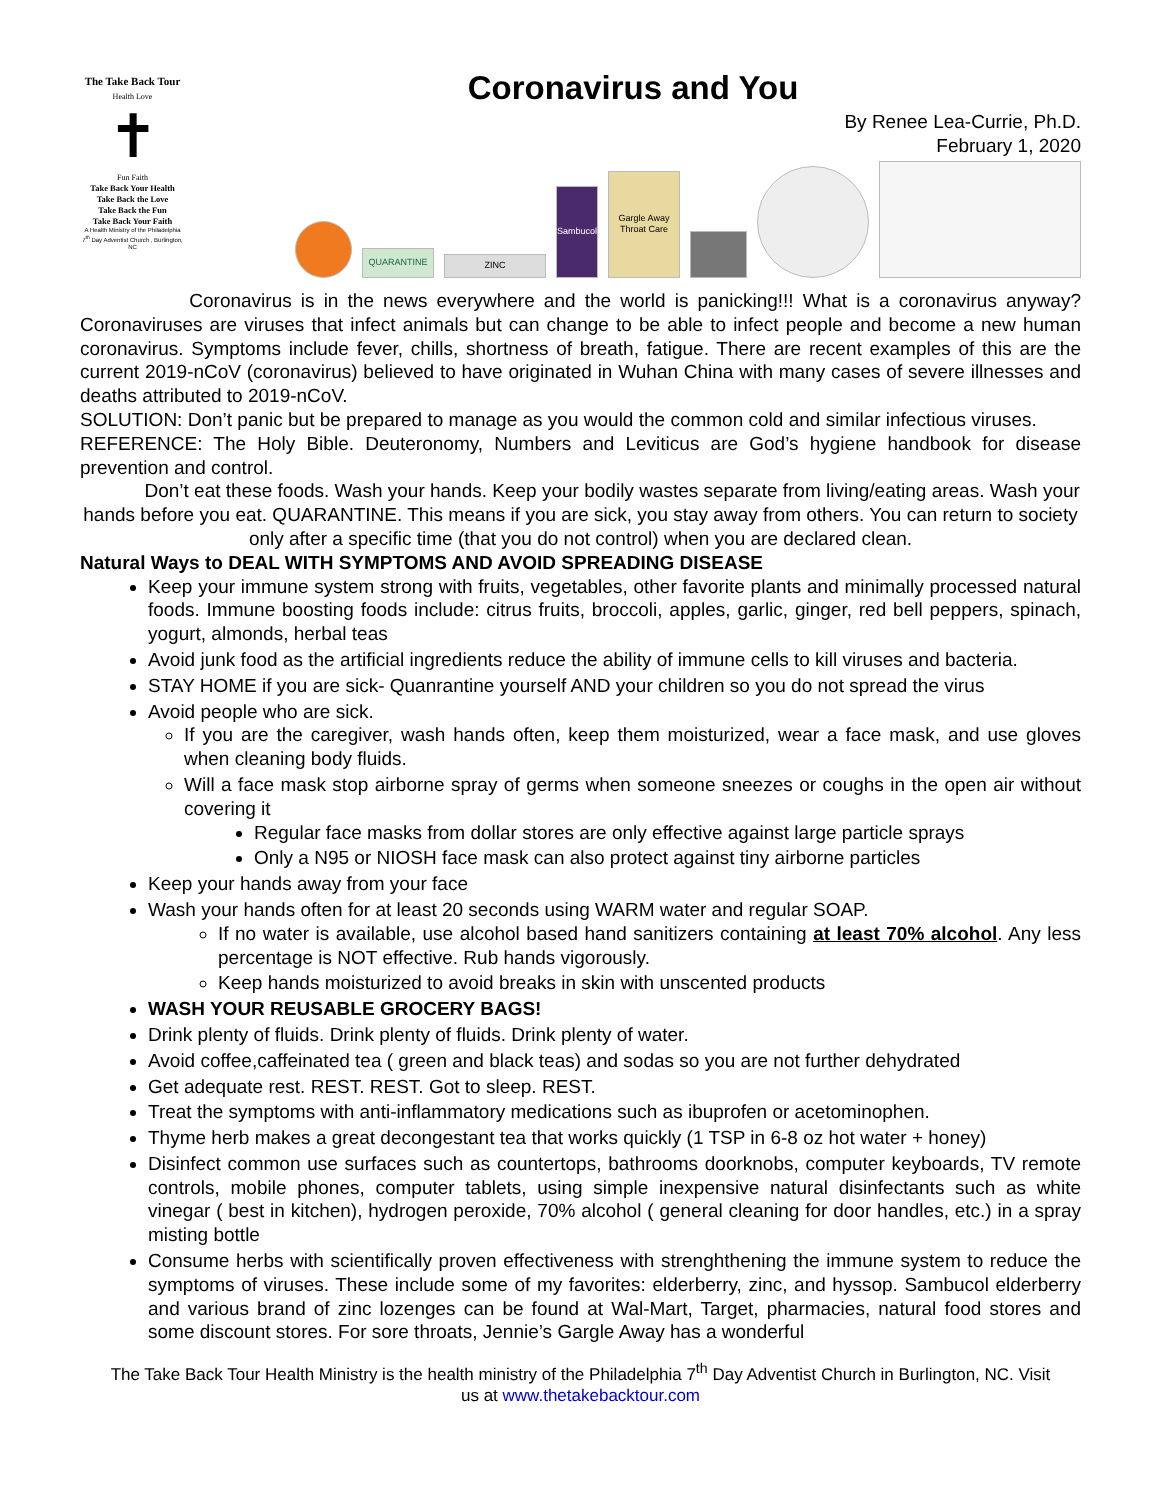The Take Back Tour
Health Love
✝
Fun Faith
Take Back Your Health
Take Back the Love
Take Back the Fun
Take Back Your Faith
A Health Ministry of the Philadelphia 7<sup>th</sup> Day Adventist Church , Burlington, NC
Coronavirus and You
By Renee Lea-Currie, Ph.D.
February 1, 2020
QUARANTINE
ZINC
Sambucol
Gargle Away Throat Care
Coronavirus is in the news everywhere and the world is panicking!!! What is a coronavirus anyway? Coronaviruses are viruses that infect animals but can change to be able to infect people and become a new human coronavirus. Symptoms include fever, chills, shortness of breath, fatigue. There are recent examples of this are the current 2019-nCoV (coronavirus) believed to have originated in Wuhan China with many cases of severe illnesses and deaths attributed to 2019-nCoV.
SOLUTION: Don’t panic but be prepared to manage as you would the common cold and similar infectious viruses.
REFERENCE: The Holy Bible. Deuteronomy, Numbers and Leviticus are God’s hygiene handbook for disease prevention and control.
Don’t eat these foods. Wash your hands. Keep your bodily wastes separate from living/eating areas. Wash your hands before you eat. QUARANTINE. This means if you are sick, you stay away from others. You can return to society only after a specific time (that you do not control) when you are declared clean.
Natural Ways to DEAL WITH SYMPTOMS AND AVOID SPREADING DISEASE
Keep your immune system strong with fruits, vegetables, other favorite plants and minimally processed natural foods. Immune boosting foods include: citrus fruits, broccoli, apples, garlic, ginger, red bell peppers, spinach, yogurt, almonds, herbal teas
Avoid junk food as the artificial ingredients reduce the ability of immune cells to kill viruses and bacteria.
STAY HOME if you are sick- Quanrantine yourself AND your children so you do not spread the virus
Avoid people who are sick.
If you are the caregiver, wash hands often, keep them moisturized, wear a face mask, and use gloves when cleaning body fluids.
Will a face mask stop airborne spray of germs when someone sneezes or coughs in the open air without covering it
Regular face masks from dollar stores are only effective against large particle sprays
Only a N95 or NIOSH face mask can also protect against tiny airborne particles
Keep your hands away from your face
Wash your hands often for at least 20 seconds using WARM water and regular SOAP.
If no water is available, use alcohol based hand sanitizers containing at least 70% alcohol. Any less percentage is NOT effective. Rub hands vigorously.
Keep hands moisturized to avoid breaks in skin with unscented products
WASH YOUR REUSABLE GROCERY BAGS!
Drink plenty of fluids. Drink plenty of fluids. Drink plenty of water.
Avoid coffee,caffeinated tea ( green and black teas) and sodas so you are not further dehydrated
Get adequate rest. REST. REST. Got to sleep. REST.
Treat the symptoms with anti-inflammatory medications such as ibuprofen or acetominophen.
Thyme herb makes a great decongestant tea that works quickly (1 TSP in 6-8 oz hot water + honey)
Disinfect common use surfaces such as countertops, bathrooms doorknobs, computer keyboards, TV remote controls, mobile phones, computer tablets, using simple inexpensive natural disinfectants such as white vinegar ( best in kitchen), hydrogen peroxide, 70% alcohol ( general cleaning for door handles, etc.) in a spray misting bottle
Consume herbs with scientifically proven effectiveness with strenghthening the immune system to reduce the symptoms of viruses. These include some of my favorites: elderberry, zinc, and hyssop. Sambucol elderberry and various brand of zinc lozenges can be found at Wal-Mart, Target, pharmacies, natural food stores and some discount stores. For sore throats, Jennie’s Gargle Away has a wonderful
The Take Back Tour Health Ministry is the health ministry of the Philadelphia 7<sup>th</sup> Day Adventist Church in Burlington, NC. Visit us at www.thetakebacktour.com